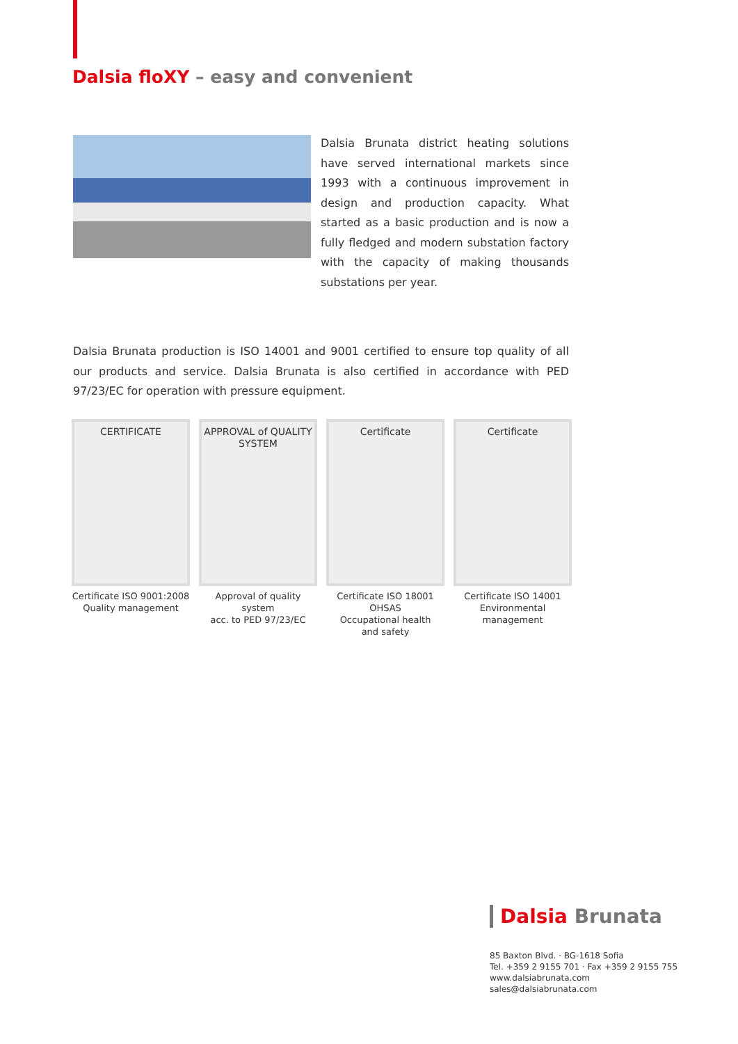Dalsia floXY – easy and convenient
Dalsia Brunata district heating solutions have served international markets since 1993 with a continuous improvement in design and production capacity. What started as a basic production and is now a fully fledged and modern substation factory with the capacity of making thousands substations per year.
Dalsia Brunata production is ISO 14001 and 9001 certified to ensure top quality of all our products and service. Dalsia Brunata is also certified in accordance with PED 97/23/EC for operation with pressure equipment.
CERTIFICATE
Certificate ISO 9001:2008
Quality management
APPROVAL of QUALITY SYSTEM
Approval of quality system
acc. to PED 97/23/EC
Certificate
Certificate ISO 18001 OHSAS
Occupational health
and safety
Certificate
Certificate ISO 14001
Environmental
management
Dalsia Brunata
85 Baxton Blvd. · BG-1618 Sofia
Tel. +359 2 9155 701 · Fax +359 2 9155 755
www.dalsiabrunata.com
sales@dalsiabrunata.com